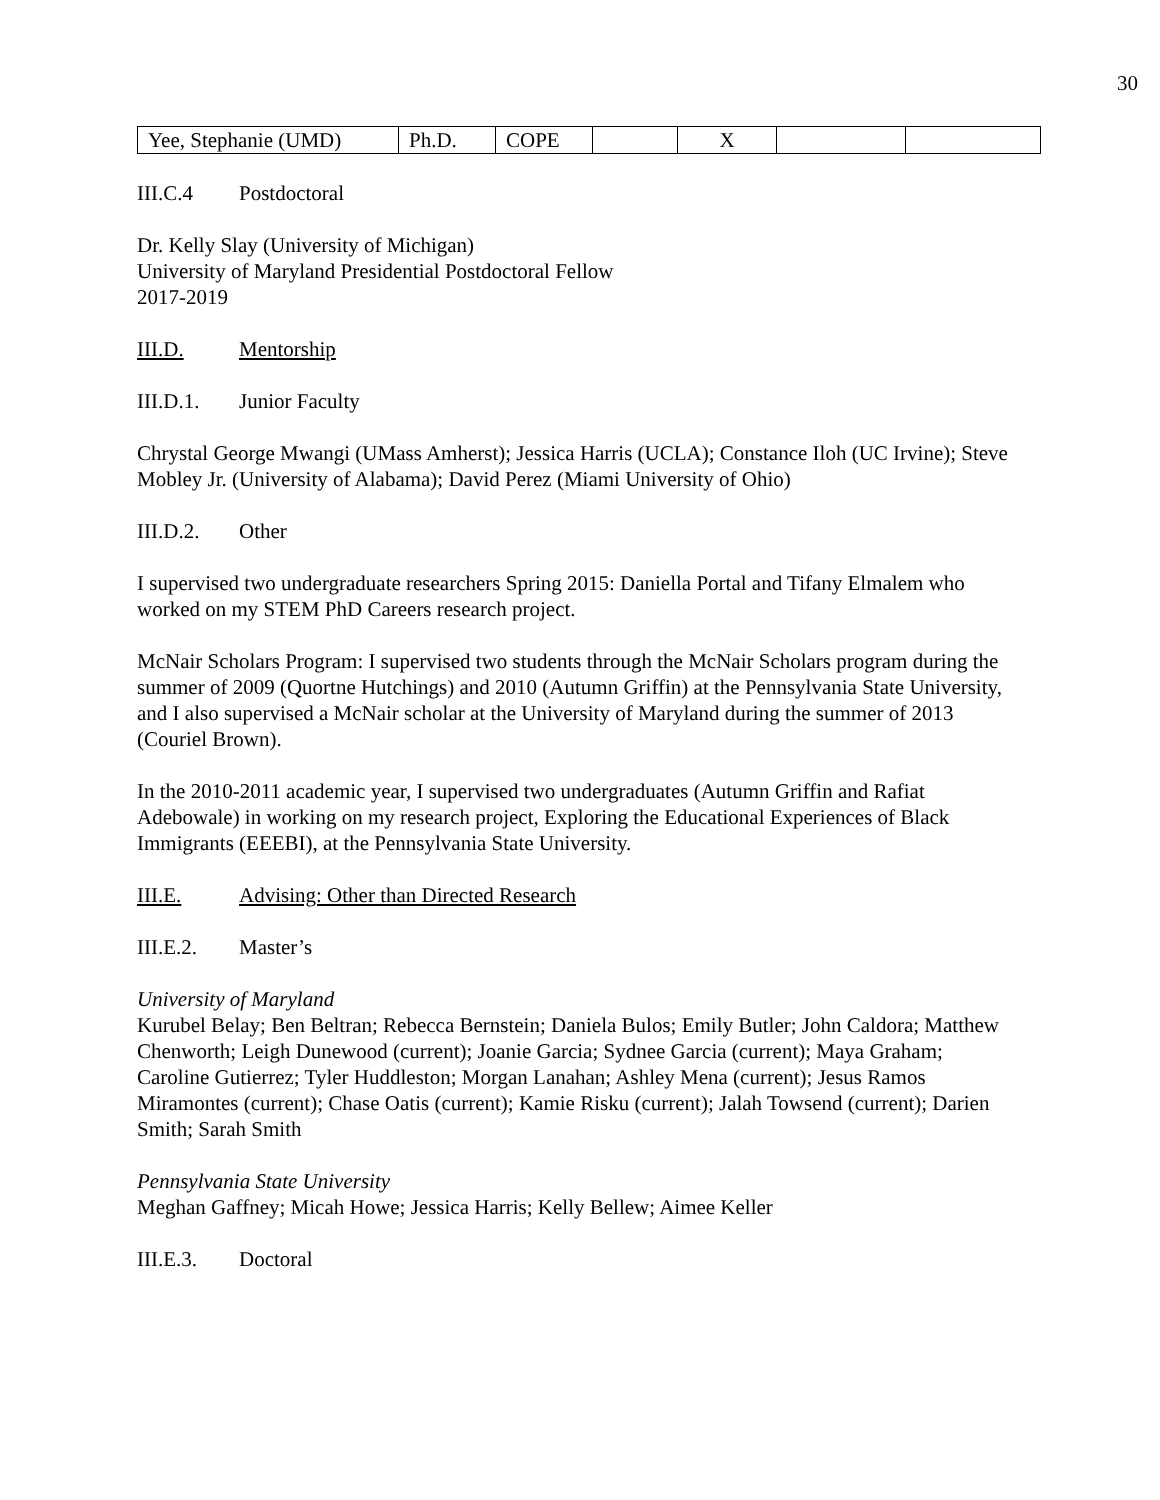30
| Yee, Stephanie (UMD) | Ph.D. | COPE | | X | | |
III.C.4 Postdoctoral
Dr. Kelly Slay (University of Michigan)
University of Maryland Presidential Postdoctoral Fellow
2017-2019
III.D. Mentorship
III.D.1. Junior Faculty
Chrystal George Mwangi (UMass Amherst); Jessica Harris (UCLA); Constance Iloh (UC Irvine); Steve Mobley Jr. (University of Alabama); David Perez (Miami University of Ohio)
III.D.2. Other
I supervised two undergraduate researchers Spring 2015: Daniella Portal and Tifany Elmalem who worked on my STEM PhD Careers research project.
McNair Scholars Program: I supervised two students through the McNair Scholars program during the summer of 2009 (Quortne Hutchings) and 2010 (Autumn Griffin) at the Pennsylvania State University, and I also supervised a McNair scholar at the University of Maryland during the summer of 2013 (Couriel Brown).
In the 2010-2011 academic year, I supervised two undergraduates (Autumn Griffin and Rafiat Adebowale) in working on my research project, Exploring the Educational Experiences of Black Immigrants (EEEBI), at the Pennsylvania State University.
III.E. Advising: Other than Directed Research
III.E.2. Master’s
University of Maryland
Kurubel Belay; Ben Beltran; Rebecca Bernstein; Daniela Bulos; Emily Butler; John Caldora; Matthew Chenworth; Leigh Dunewood (current); Joanie Garcia; Sydnee Garcia (current); Maya Graham; Caroline Gutierrez; Tyler Huddleston; Morgan Lanahan; Ashley Mena (current); Jesus Ramos Miramontes (current); Chase Oatis (current); Kamie Risku (current); Jalah Towsend (current); Darien Smith; Sarah Smith
Pennsylvania State University
Meghan Gaffney; Micah Howe; Jessica Harris; Kelly Bellew; Aimee Keller
III.E.3. Doctoral